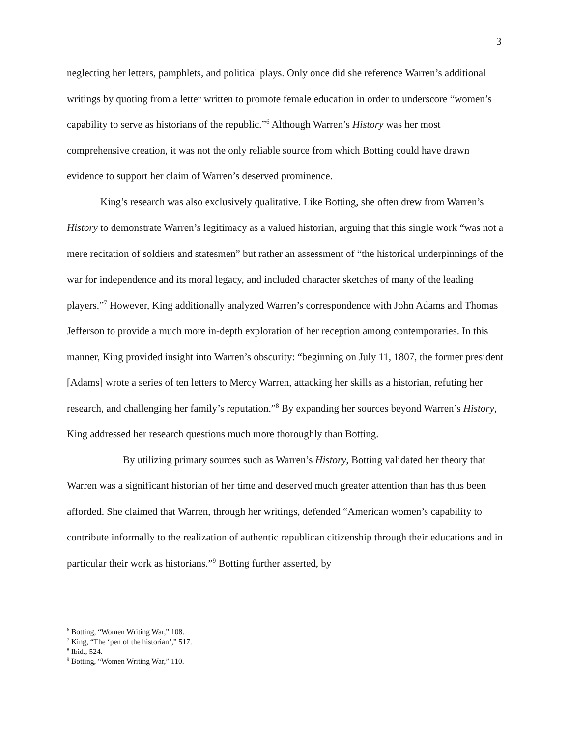3
neglecting her letters, pamphlets, and political plays. Only once did she reference Warren’s additional writings by quoting from a letter written to promote female education in order to underscore “women’s capability to serve as historians of the republic.”<sup>6</sup> Although Warren’s History was her most comprehensive creation, it was not the only reliable source from which Botting could have drawn evidence to support her claim of Warren’s deserved prominence.
King’s research was also exclusively qualitative. Like Botting, she often drew from Warren’s History to demonstrate Warren’s legitimacy as a valued historian, arguing that this single work “was not a mere recitation of soldiers and statesmen” but rather an assessment of “the historical underpinnings of the war for independence and its moral legacy, and included character sketches of many of the leading players.”<sup>7</sup> However, King additionally analyzed Warren’s correspondence with John Adams and Thomas Jefferson to provide a much more in-depth exploration of her reception among contemporaries. In this manner, King provided insight into Warren’s obscurity: “beginning on July 11, 1807, the former president [Adams] wrote a series of ten letters to Mercy Warren, attacking her skills as a historian, refuting her research, and challenging her family’s reputation.”<sup>8</sup> By expanding her sources beyond Warren’s History, King addressed her research questions much more thoroughly than Botting.
By utilizing primary sources such as Warren’s History, Botting validated her theory that Warren was a significant historian of her time and deserved much greater attention than has thus been afforded. She claimed that Warren, through her writings, defended “American women’s capability to contribute informally to the realization of authentic republican citizenship through their educations and in particular their work as historians.”<sup>9</sup> Botting further asserted, by
<sup>6</sup> Botting, “Women Writing War,” 108.
<sup>7</sup> King, “The ‘pen of the historian’,” 517.
<sup>8</sup> Ibid., 524.
<sup>9</sup> Botting, “Women Writing War,” 110.